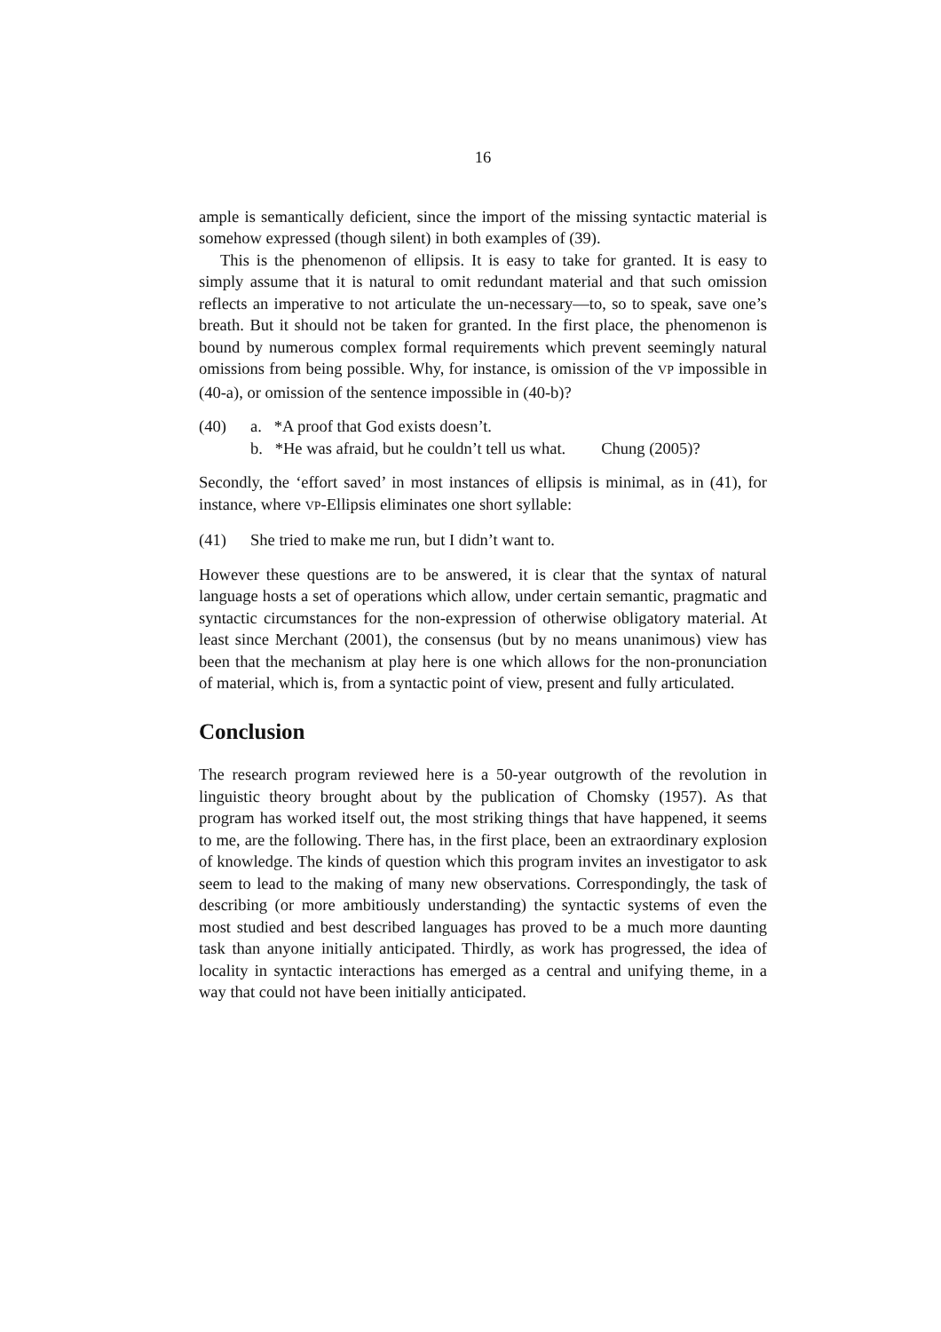16
ample is semantically deficient, since the import of the missing syntactic material is somehow expressed (though silent) in both examples of (39).
This is the phenomenon of ellipsis. It is easy to take for granted. It is easy to simply assume that it is natural to omit redundant material and that such omission reflects an imperative to not articulate the un-necessary—to, so to speak, save one’s breath. But it should not be taken for granted. In the first place, the phenomenon is bound by numerous complex formal requirements which prevent seemingly natural omissions from being possible. Why, for instance, is omission of the VP impossible in (40-a), or omission of the sentence impossible in (40-b)?
(40) a. *A proof that God exists doesn’t.
b. *He was afraid, but he couldn’t tell us what. Chung (2005)?
Secondly, the ‘effort saved’ in most instances of ellipsis is minimal, as in (41), for instance, where VP-Ellipsis eliminates one short syllable:
(41) She tried to make me run, but I didn’t want to.
However these questions are to be answered, it is clear that the syntax of natural language hosts a set of operations which allow, under certain semantic, pragmatic and syntactic circumstances for the non-expression of otherwise obligatory material. At least since Merchant (2001), the consensus (but by no means unanimous) view has been that the mechanism at play here is one which allows for the non-pronunciation of material, which is, from a syntactic point of view, present and fully articulated.
Conclusion
The research program reviewed here is a 50-year outgrowth of the revolution in linguistic theory brought about by the publication of Chomsky (1957). As that program has worked itself out, the most striking things that have happened, it seems to me, are the following. There has, in the first place, been an extraordinary explosion of knowledge. The kinds of question which this program invites an investigator to ask seem to lead to the making of many new observations. Correspondingly, the task of describing (or more ambitiously understanding) the syntactic systems of even the most studied and best described languages has proved to be a much more daunting task than anyone initially anticipated. Thirdly, as work has progressed, the idea of locality in syntactic interactions has emerged as a central and unifying theme, in a way that could not have been initially anticipated.